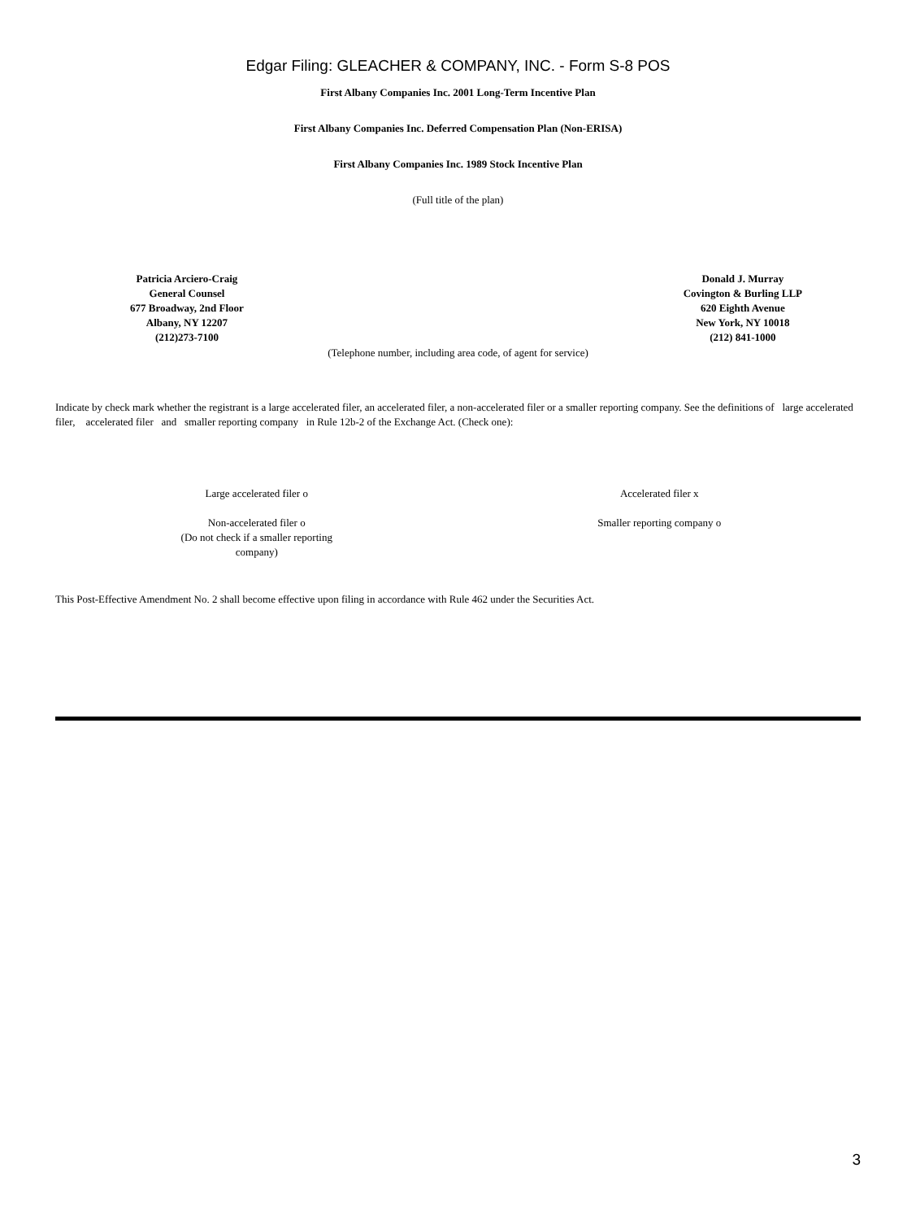Edgar Filing: GLEACHER & COMPANY, INC. - Form S-8 POS
First Albany Companies Inc. 2001 Long-Term Incentive Plan
First Albany Companies Inc. Deferred Compensation Plan (Non-ERISA)
First Albany Companies Inc. 1989 Stock Incentive Plan
(Full title of the plan)
Patricia Arciero-Craig
General Counsel
677 Broadway, 2nd Floor
Albany, NY 12207
(212)273-7100
Donald J. Murray
Covington & Burling LLP
620 Eighth Avenue
New York, NY 10018
(212) 841-1000
(Telephone number, including area code, of agent for service)
Indicate by check mark whether the registrant is a large accelerated filer, an accelerated filer, a non-accelerated filer or a smaller reporting company. See the definitions of large accelerated filer, accelerated filer and smaller reporting company in Rule 12b-2 of the Exchange Act. (Check one):
Large accelerated filer o
Accelerated filer x
Non-accelerated filer o
(Do not check if a smaller reporting
company)
Smaller reporting company o
This Post-Effective Amendment No. 2 shall become effective upon filing in accordance with Rule 462 under the Securities Act.
3